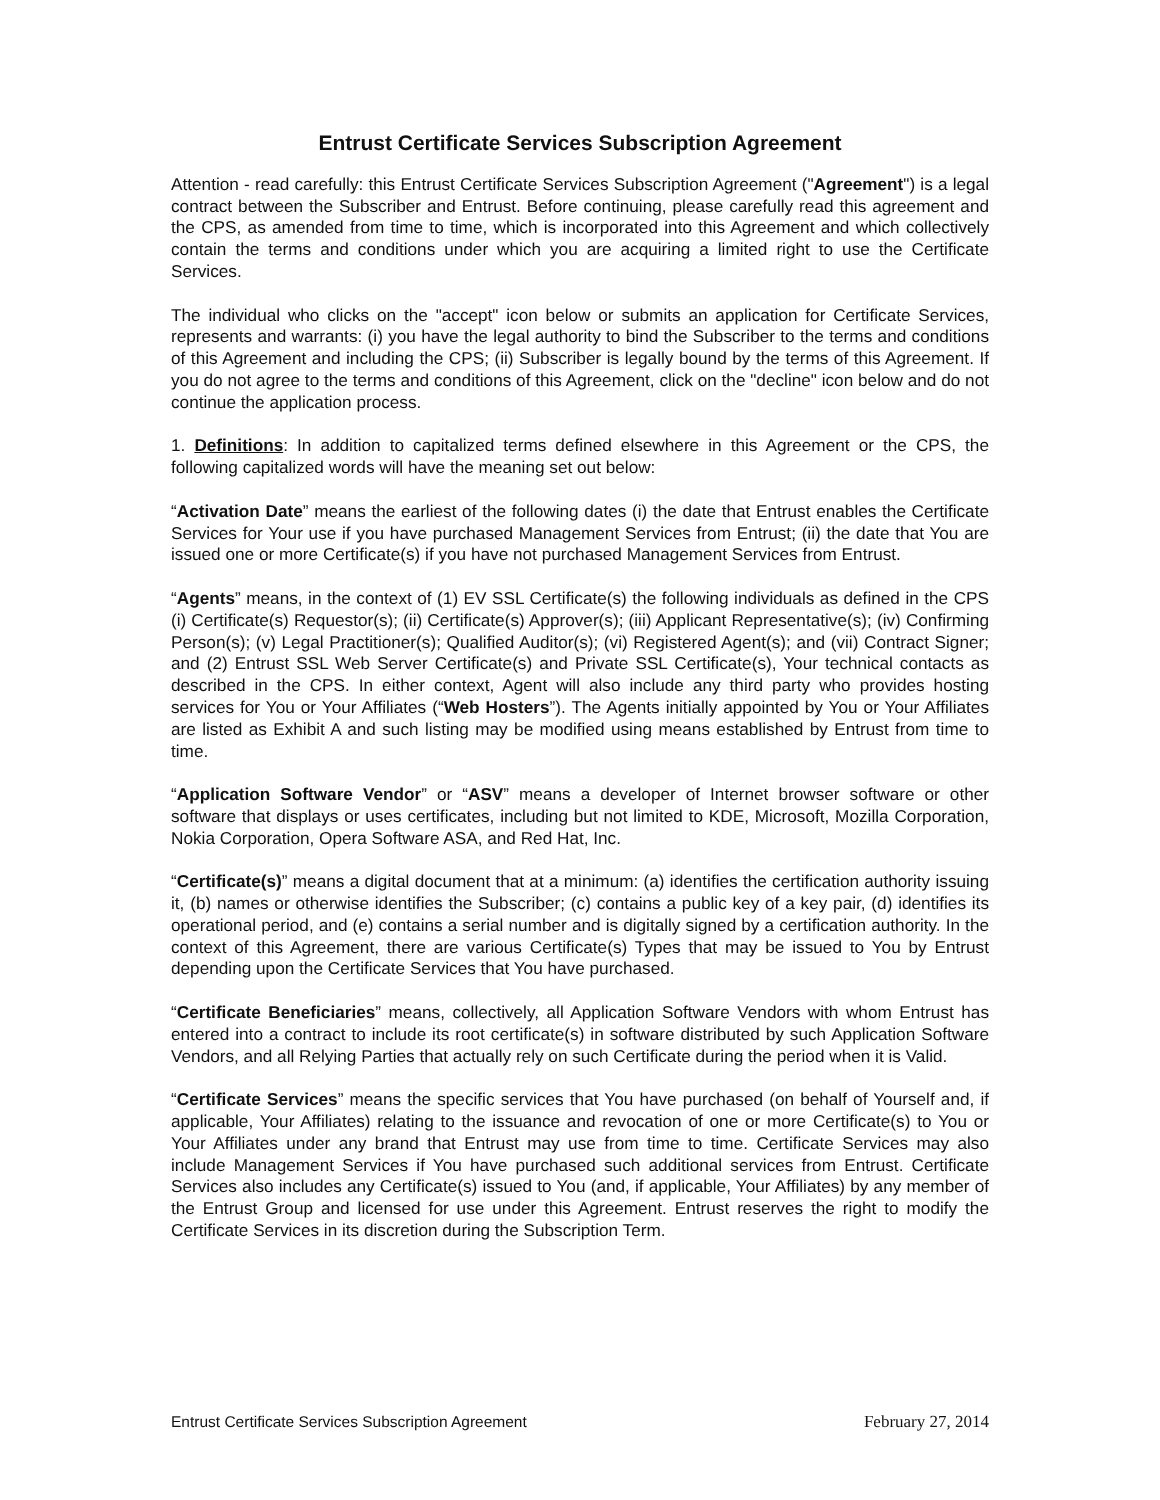Entrust Certificate Services Subscription Agreement
Attention - read carefully: this Entrust Certificate Services Subscription Agreement ("Agreement") is a legal contract between the Subscriber and Entrust. Before continuing, please carefully read this agreement and the CPS, as amended from time to time, which is incorporated into this Agreement and which collectively contain the terms and conditions under which you are acquiring a limited right to use the Certificate Services.
The individual who clicks on the "accept" icon below or submits an application for Certificate Services, represents and warrants: (i) you have the legal authority to bind the Subscriber to the terms and conditions of this Agreement and including the CPS; (ii) Subscriber is legally bound by the terms of this Agreement. If you do not agree to the terms and conditions of this Agreement, click on the "decline" icon below and do not continue the application process.
1. Definitions: In addition to capitalized terms defined elsewhere in this Agreement or the CPS, the following capitalized words will have the meaning set out below:
“Activation Date” means the earliest of the following dates (i) the date that Entrust enables the Certificate Services for Your use if you have purchased Management Services from Entrust; (ii) the date that You are issued one or more Certificate(s) if you have not purchased Management Services from Entrust.
“Agents” means, in the context of (1) EV SSL Certificate(s) the following individuals as defined in the CPS (i) Certificate(s) Requestor(s); (ii) Certificate(s) Approver(s); (iii) Applicant Representative(s); (iv) Confirming Person(s); (v) Legal Practitioner(s); Qualified Auditor(s); (vi) Registered Agent(s); and (vii) Contract Signer; and (2) Entrust SSL Web Server Certificate(s) and Private SSL Certificate(s), Your technical contacts as described in the CPS. In either context, Agent will also include any third party who provides hosting services for You or Your Affiliates (“Web Hosters”). The Agents initially appointed by You or Your Affiliates are listed as Exhibit A and such listing may be modified using means established by Entrust from time to time.
“Application Software Vendor” or “ASV” means a developer of Internet browser software or other software that displays or uses certificates, including but not limited to KDE, Microsoft, Mozilla Corporation, Nokia Corporation, Opera Software ASA, and Red Hat, Inc.
“Certificate(s)” means a digital document that at a minimum: (a) identifies the certification authority issuing it, (b) names or otherwise identifies the Subscriber; (c) contains a public key of a key pair, (d) identifies its operational period, and (e) contains a serial number and is digitally signed by a certification authority. In the context of this Agreement, there are various Certificate(s) Types that may be issued to You by Entrust depending upon the Certificate Services that You have purchased.
“Certificate Beneficiaries” means, collectively, all Application Software Vendors with whom Entrust has entered into a contract to include its root certificate(s) in software distributed by such Application Software Vendors, and all Relying Parties that actually rely on such Certificate during the period when it is Valid.
“Certificate Services” means the specific services that You have purchased (on behalf of Yourself and, if applicable, Your Affiliates) relating to the issuance and revocation of one or more Certificate(s) to You or Your Affiliates under any brand that Entrust may use from time to time. Certificate Services may also include Management Services if You have purchased such additional services from Entrust. Certificate Services also includes any Certificate(s) issued to You (and, if applicable, Your Affiliates) by any member of the Entrust Group and licensed for use under this Agreement. Entrust reserves the right to modify the Certificate Services in its discretion during the Subscription Term.
Entrust Certificate Services Subscription Agreement February 27, 2014